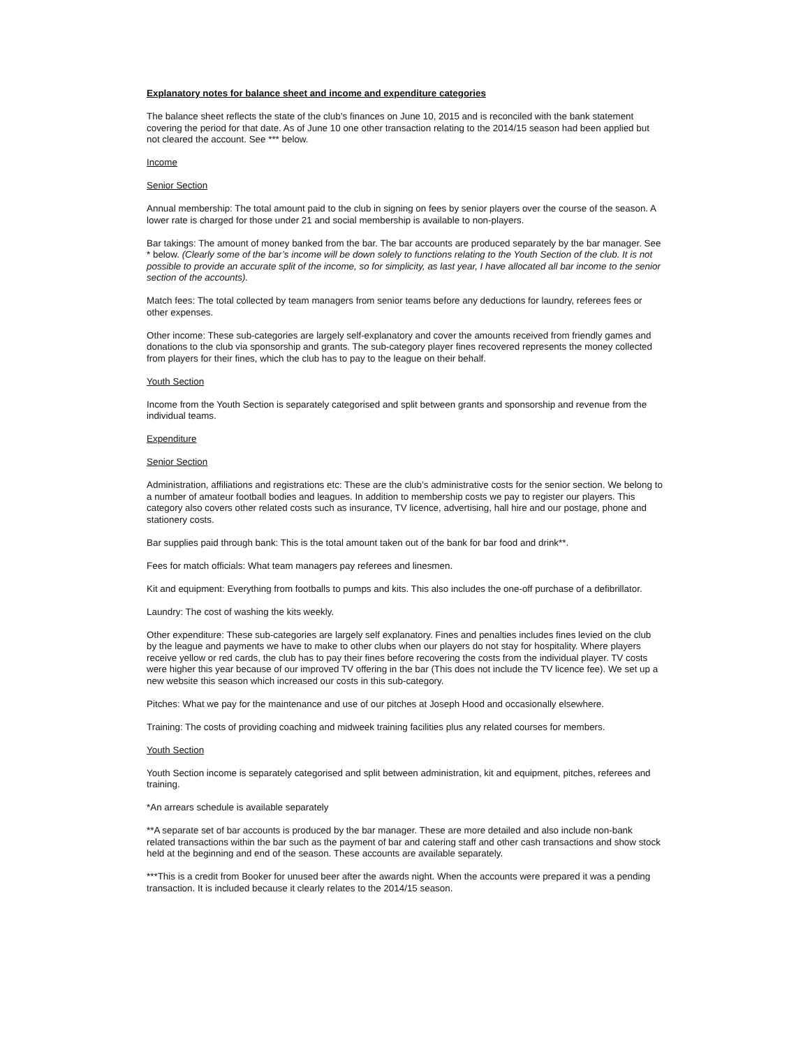Explanatory notes for balance sheet and income and expenditure categories
The balance sheet reflects the state of the club’s finances on June 10, 2015 and is reconciled with the bank statement covering the period for that date. As of June 10 one other transaction relating to the 2014/15 season had been applied but not cleared the account. See *** below.
Income
Senior Section
Annual membership: The total amount paid to the club in signing on fees by senior players over the course of the season. A lower rate is charged for those under 21 and social membership is available to non-players.
Bar takings: The amount of money banked from the bar. The bar accounts are produced separately by the bar manager. See * below. (Clearly some of the bar’s income will be down solely to functions relating to the Youth Section of the club. It is not possible to provide an accurate split of the income, so for simplicity, as last year, I have allocated all bar income to the senior section of the accounts).
Match fees: The total collected by team managers from senior teams before any deductions for laundry, referees fees or other expenses.
Other income: These sub-categories are largely self-explanatory and cover the amounts received from friendly games and donations to the club via sponsorship and grants. The sub-category player fines recovered represents the money collected from players for their fines, which the club has to pay to the league on their behalf.
Youth Section
Income from the Youth Section is separately categorised and split between grants and sponsorship and revenue from the individual teams.
Expenditure
Senior Section
Administration, affiliations and registrations etc: These are the club’s administrative costs for the senior section. We belong to a number of amateur football bodies and leagues. In addition to membership costs we pay to register our players. This category also covers other related costs such as insurance, TV licence, advertising, hall hire and our postage, phone and stationery costs.
Bar supplies paid through bank: This is the total amount taken out of the bank for bar food and drink**.
Fees for match officials: What team managers pay referees and linesmen.
Kit and equipment: Everything from footballs to pumps and kits. This also includes the one-off purchase of a defibrillator.
Laundry: The cost of washing the kits weekly.
Other expenditure: These sub-categories are largely self explanatory. Fines and penalties includes fines levied on the club by the league and payments we have to make to other clubs when our players do not stay for hospitality. Where players receive yellow or red cards, the club has to pay their fines before recovering the costs from the individual player. TV costs were higher this year because of our improved TV offering in the bar (This does not include the TV licence fee). We set up a new website this season which increased our costs in this sub-category.
Pitches: What we pay for the maintenance and use of our pitches at Joseph Hood and occasionally elsewhere.
Training: The costs of providing coaching and midweek training facilities plus any related courses for members.
Youth Section
Youth Section income is separately categorised and split between administration, kit and equipment, pitches, referees and training.
*An arrears schedule is available separately
**A separate set of bar accounts is produced by the bar manager. These are more detailed and also include non-bank related transactions within the bar such as the payment of bar and catering staff and other cash transactions and show stock held at the beginning and end of the season. These accounts are available separately.
***This is a credit from Booker for unused beer after the awards night. When the accounts were prepared it was a pending transaction. It is included because it clearly relates to the 2014/15 season.